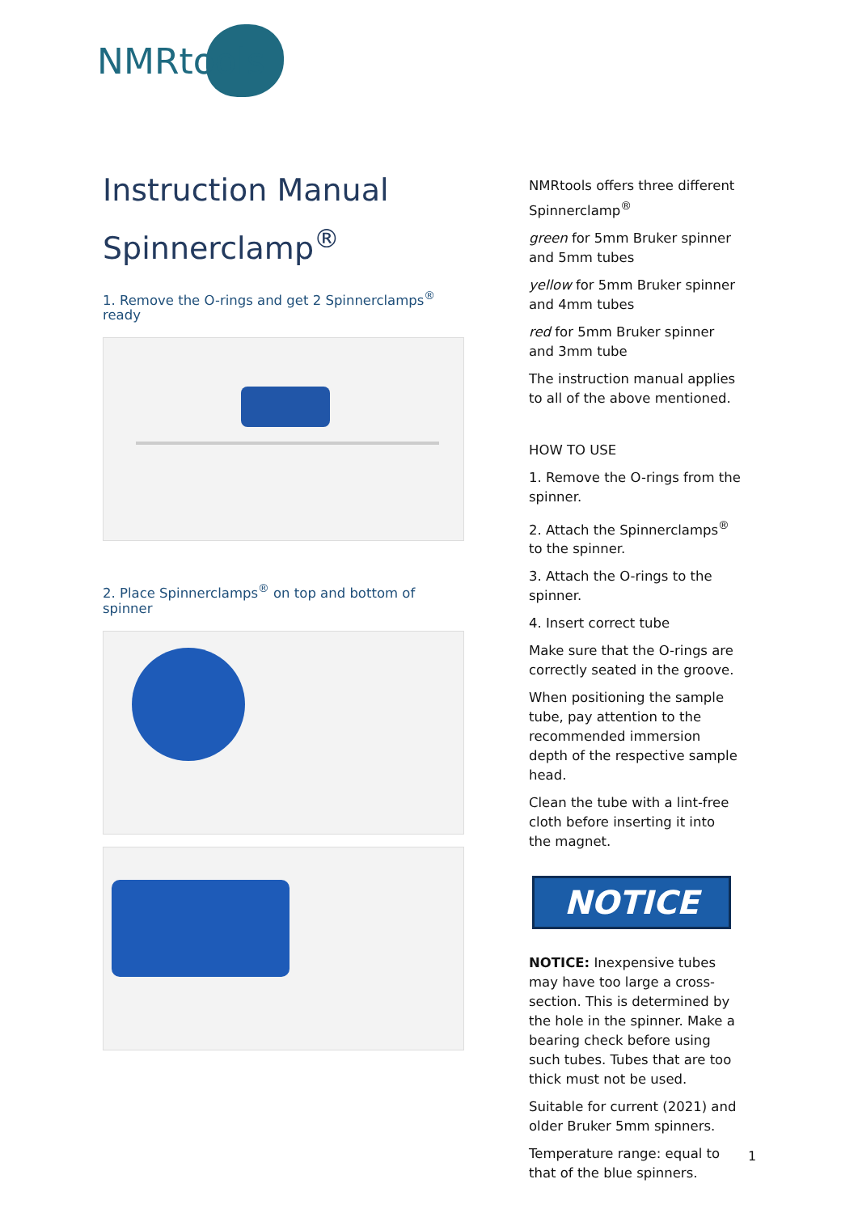NMRtools
Instruction Manual
Spinnerclamp<sup>®</sup>
1. Remove the O-rings and get 2 Spinnerclamps<sup>®</sup> ready
2. Place Spinnerclamps<sup>®</sup> on top and bottom of spinner
NMRtools offers three different Spinnerclamp<sup>®</sup>
green for 5mm Bruker spinner and 5mm tubes
yellow for 5mm Bruker spinner and 4mm tubes
red for 5mm Bruker spinner and 3mm tube
The instruction manual applies to all of the above mentioned.
HOW TO USE
1. Remove the O-rings from the spinner.
2. Attach the Spinnerclamps<sup>®</sup> to the spinner.
3. Attach the O-rings to the spinner.
4. Insert correct tube
Make sure that the O-rings are correctly seated in the groove.
When positioning the sample tube, pay attention to the recommended immersion depth of the respective sample head.
Clean the tube with a lint-free cloth before inserting it into the magnet.
NOTICE
NOTICE: Inexpensive tubes may have too large a cross-section. This is determined by the hole in the spinner. Make a bearing check before using such tubes. Tubes that are too thick must not be used.
Suitable for current (2021) and older Bruker 5mm spinners.
Temperature range: equal to that of the blue spinners.
1